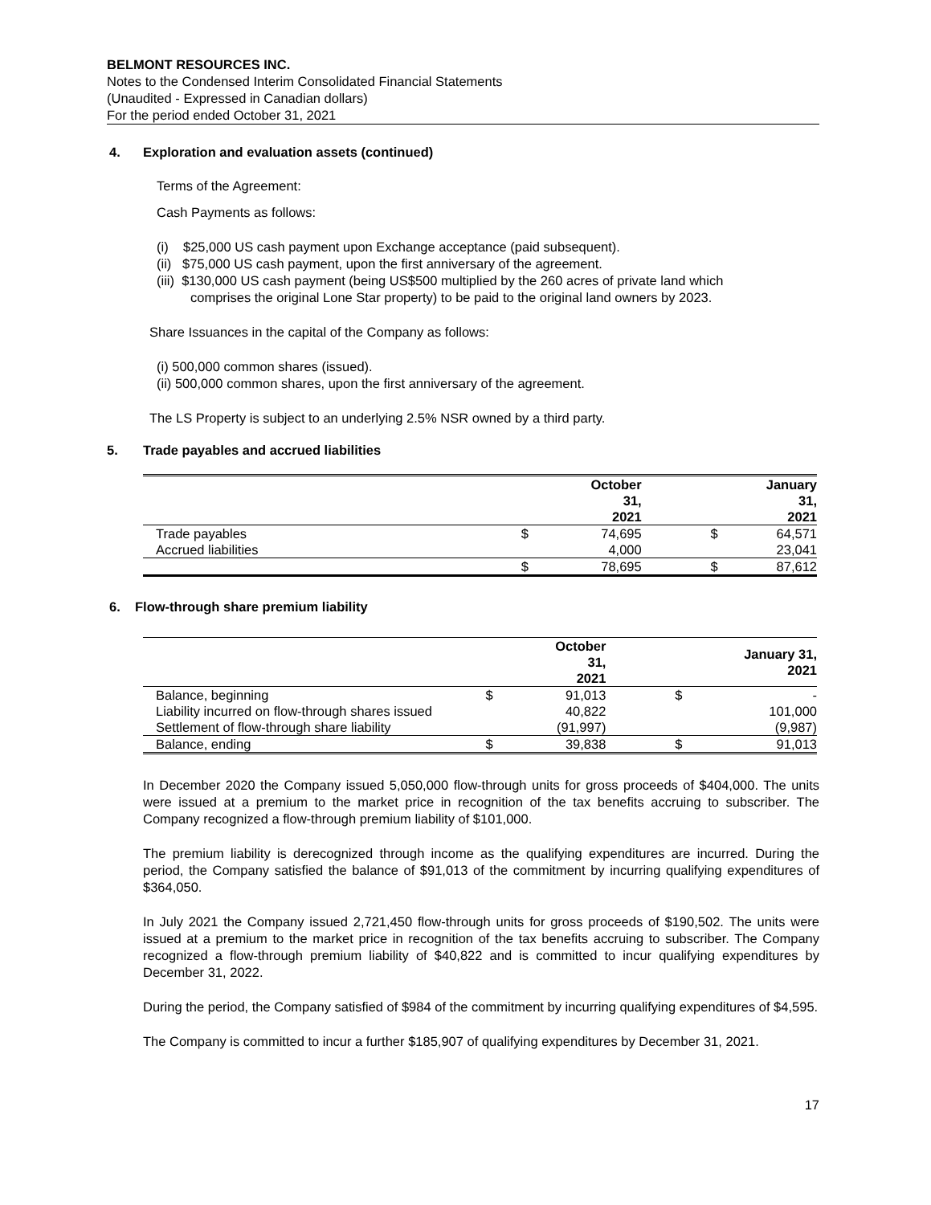BELMONT RESOURCES INC.
Notes to the Condensed Interim Consolidated Financial Statements
(Unaudited - Expressed in Canadian dollars)
For the period ended October 31, 2021
4. Exploration and evaluation assets (continued)
Terms of the Agreement:
Cash Payments as follows:
(i) $25,000 US cash payment upon Exchange acceptance (paid subsequent).
(ii) $75,000 US cash payment, upon the first anniversary of the agreement.
(iii) $130,000 US cash payment (being US$500 multiplied by the 260 acres of private land which
comprises the original Lone Star property) to be paid to the original land owners by 2023.
Share Issuances in the capital of the Company as follows:
(i) 500,000 common shares (issued).
(ii) 500,000 common shares, upon the first anniversary of the agreement.
The LS Property is subject to an underlying 2.5% NSR owned by a third party.
5. Trade payables and accrued liabilities
| | | October 31, 2021 | | January 31, 2021 |
| --- | --- | --- | --- | --- |
| Trade payables | $ | 74,695 | $ | 64,571 |
| Accrued liabilities | | 4,000 | | 23,041 |
| | $ | 78,695 | $ | 87,612 |
6. Flow-through share premium liability
| | | October 31, 2021 | | January 31, 2021 |
| --- | --- | --- | --- | --- |
| Balance, beginning | $ | 91,013 | $ | - |
| Liability incurred on flow-through shares issued | | 40,822 | | 101,000 |
| Settlement of flow-through share liability | | (91,997) | | (9,987) |
| Balance, ending | $ | 39,838 | $ | 91,013 |
In December 2020 the Company issued 5,050,000 flow-through units for gross proceeds of $404,000. The units were issued at a premium to the market price in recognition of the tax benefits accruing to subscriber. The Company recognized a flow-through premium liability of $101,000.
The premium liability is derecognized through income as the qualifying expenditures are incurred. During the period, the Company satisfied the balance of $91,013 of the commitment by incurring qualifying expenditures of $364,050.
In July 2021 the Company issued 2,721,450 flow-through units for gross proceeds of $190,502. The units were issued at a premium to the market price in recognition of the tax benefits accruing to subscriber. The Company recognized a flow-through premium liability of $40,822 and is committed to incur qualifying expenditures by December 31, 2022.
During the period, the Company satisfied of $984 of the commitment by incurring qualifying expenditures of $4,595.
The Company is committed to incur a further $185,907 of qualifying expenditures by December 31, 2021.
17